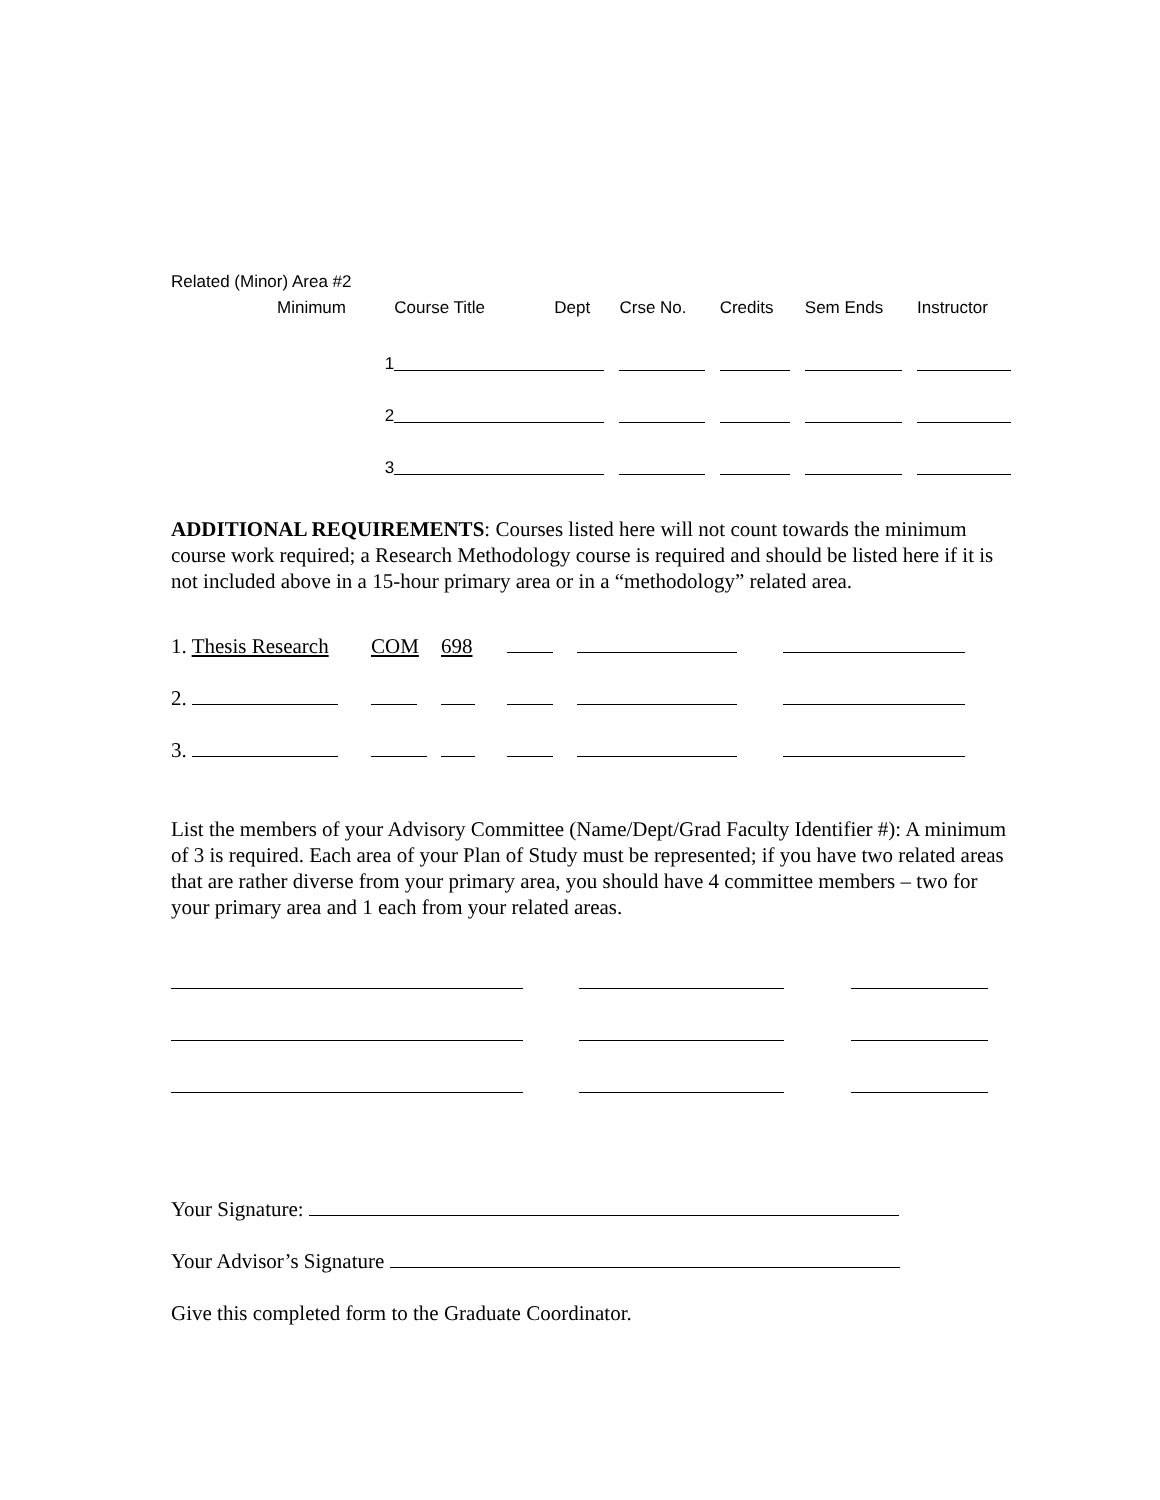Related (Minor) Area #2
| Minimum | Course Title | Dept | Crse No. | Credits | Sem Ends | Instructor |
| --- | --- | --- | --- | --- | --- | --- |
| 1 | | | | | | |
| 2 | | | | | | |
| 3 | | | | | | |
ADDITIONAL REQUIREMENTS: Courses listed here will not count towards the minimum course work required; a Research Methodology course is required and should be listed here if it is not included above in a 15-hour primary area or in a “methodology” related area.
| 1. Thesis Research | COM | 698 | | | |
| 2. | | | | | |
| 3. | | | | | |
List the members of your Advisory Committee (Name/Dept/Grad Faculty Identifier #): A minimum of 3 is required. Each area of your Plan of Study must be represented; if you have two related areas that are rather diverse from your primary area, you should have 4 committee members – two for your primary area and 1 each from your related areas.
Your Signature:
Your Advisor’s Signature
Give this completed form to the Graduate Coordinator.